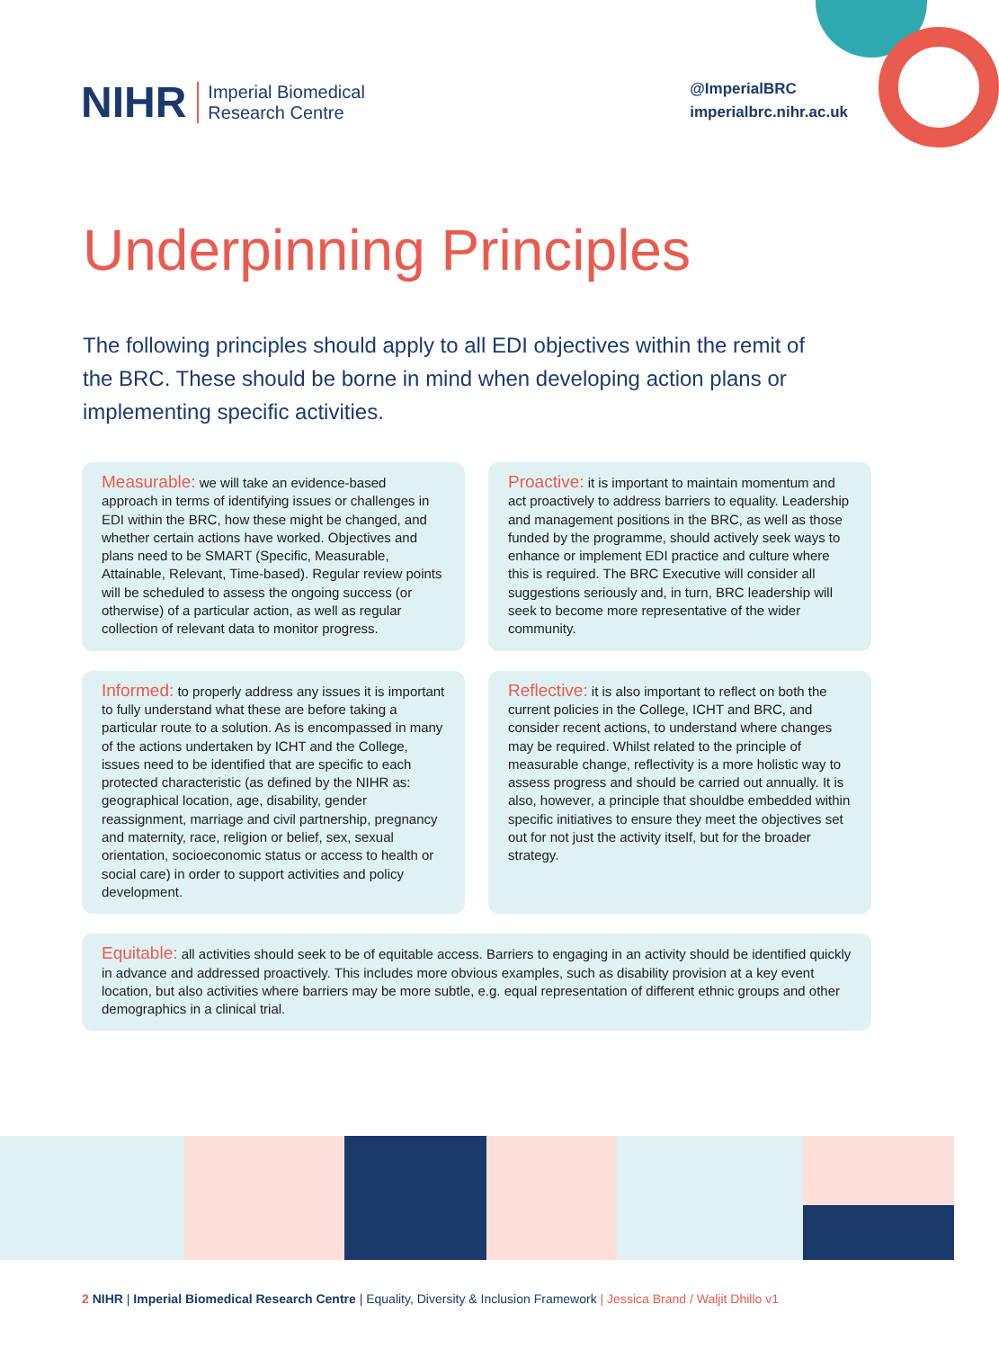NIHR Imperial Biomedical
Research Centre
@ImperialBRC
imperialbrc.nihr.ac.uk
Underpinning Principles
The following principles should apply to all EDI objectives within the remit of the BRC. These should be borne in mind when developing action plans or implementing specific activities.
Measurable: we will take an evidence-based approach in terms of identifying issues or challenges in EDI within the BRC, how these might be changed, and whether certain actions have worked. Objectives and plans need to be SMART (Specific, Measurable, Attainable, Relevant, Time-based). Regular review points will be scheduled to assess the ongoing success (or otherwise) of a particular action, as well as regular collection of relevant data to monitor progress.
Proactive: it is important to maintain momentum and act proactively to address barriers to equality. Leadership and management positions in the BRC, as well as those funded by the programme, should actively seek ways to enhance or implement EDI practice and culture where this is required. The BRC Executive will consider all suggestions seriously and, in turn, BRC leadership will seek to become more representative of the wider community.
Informed: to properly address any issues it is important to fully understand what these are before taking a particular route to a solution. As is encompassed in many of the actions undertaken by ICHT and the College, issues need to be identified that are specific to each protected characteristic (as defined by the NIHR as: geographical location, age, disability, gender reassignment, marriage and civil partnership, pregnancy and maternity, race, religion or belief, sex, sexual orientation, socioeconomic status or access to health or social care) in order to support activities and policy development.
Reflective: it is also important to reflect on both the current policies in the College, ICHT and BRC, and consider recent actions, to understand where changes may be required. Whilst related to the principle of measurable change, reflectivity is a more holistic way to assess progress and should be carried out annually. It is also, however, a principle that shouldbe embedded within specific initiatives to ensure they meet the objectives set out for not just the activity itself, but for the broader strategy.
Equitable: all activities should seek to be of equitable access. Barriers to engaging in an activity should be identified quickly in advance and addressed proactively. This includes more obvious examples, such as disability provision at a key event location, but also activities where barriers may be more subtle, e.g. equal representation of different ethnic groups and other demographics in a clinical trial.
2 NIHR | Imperial Biomedical Research Centre | Equality, Diversity & Inclusion Framework | Jessica Brand / Waljit Dhillo v1